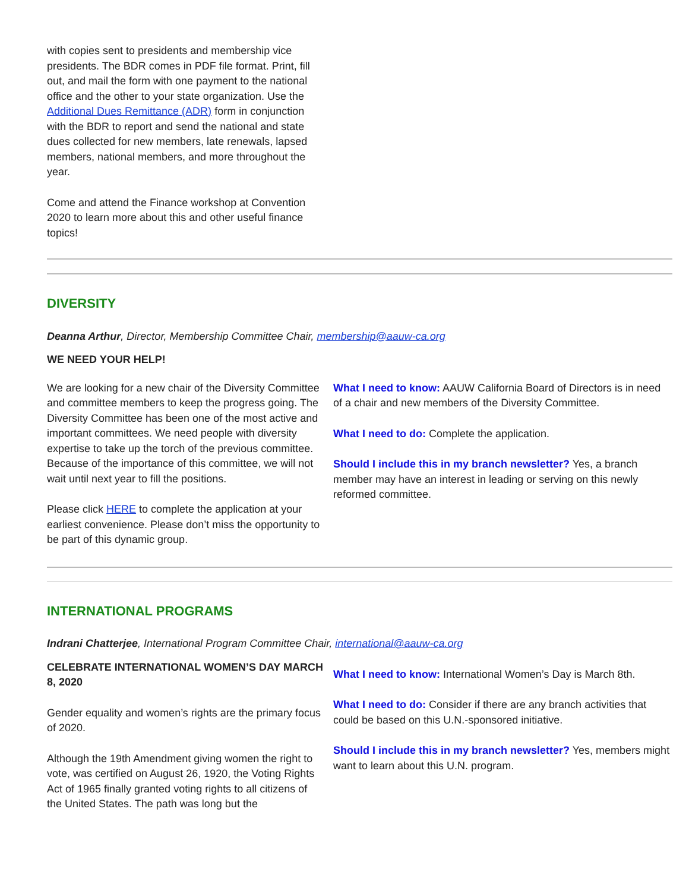with copies sent to presidents and membership vice presidents. The BDR comes in PDF file format. Print, fill out, and mail the form with one payment to the national office and the other to your state organization. Use the Additional Dues Remittance (ADR) form in conjunction with the BDR to report and send the national and state dues collected for new members, late renewals, lapsed members, national members, and more throughout the year.
Come and attend the Finance workshop at Convention 2020 to learn more about this and other useful finance topics!
DIVERSITY
Deanna Arthur, Director, Membership Committee Chair, membership@aauw-ca.org
WE NEED YOUR HELP!
We are looking for a new chair of the Diversity Committee and committee members to keep the progress going. The Diversity Committee has been one of the most active and important committees. We need people with diversity expertise to take up the torch of the previous committee. Because of the importance of this committee, we will not wait until next year to fill the positions.
Please click HERE to complete the application at your earliest convenience. Please don’t miss the opportunity to be part of this dynamic group.
What I need to know: AAUW California Board of Directors is in need of a chair and new members of the Diversity Committee.
What I need to do: Complete the application.
Should I include this in my branch newsletter? Yes, a branch member may have an interest in leading or serving on this newly reformed committee.
INTERNATIONAL PROGRAMS
Indrani Chatterjee, International Program Committee Chair, international@aauw-ca.org
CELEBRATE INTERNATIONAL WOMEN’S DAY MARCH 8, 2020
Gender equality and women’s rights are the primary focus of 2020.
Although the 19th Amendment giving women the right to vote, was certified on August 26, 1920, the Voting Rights Act of 1965 finally granted voting rights to all citizens of the United States. The path was long but the
What I need to know: International Women’s Day is March 8th.
What I need to do: Consider if there are any branch activities that could be based on this U.N.-sponsored initiative.
Should I include this in my branch newsletter? Yes, members might want to learn about this U.N. program.